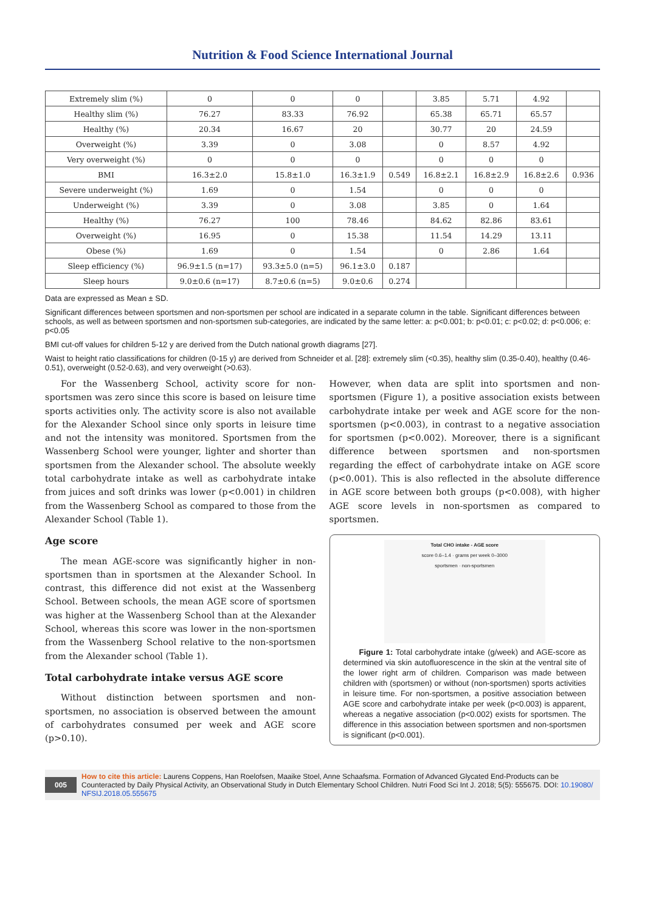Nutrition & Food Science International Journal
| Extremely slim (%) | 0 | 0 | 0 | | 3.85 | 5.71 | 4.92 | |
| Healthy slim (%) | 76.27 | 83.33 | 76.92 | | 65.38 | 65.71 | 65.57 | |
| Healthy (%) | 20.34 | 16.67 | 20 | | 30.77 | 20 | 24.59 | |
| Overweight (%) | 3.39 | 0 | 3.08 | | 0 | 8.57 | 4.92 | |
| Very overweight (%) | 0 | 0 | 0 | | 0 | 0 | 0 | |
| BMI | 16.3±2.0 | 15.8±1.0 | 16.3±1.9 | 0.549 | 16.8±2.1 | 16.8±2.9 | 16.8±2.6 | 0.936 |
| Severe underweight (%) | 1.69 | 0 | 1.54 | | 0 | 0 | 0 | |
| Underweight (%) | 3.39 | 0 | 3.08 | | 3.85 | 0 | 1.64 | |
| Healthy (%) | 76.27 | 100 | 78.46 | | 84.62 | 82.86 | 83.61 | |
| Overweight (%) | 16.95 | 0 | 15.38 | | 11.54 | 14.29 | 13.11 | |
| Obese (%) | 1.69 | 0 | 1.54 | | 0 | 2.86 | 1.64 | |
| Sleep efficiency (%) | 96.9±1.5 (n=17) | 93.3±5.0 (n=5) | 96.1±3.0 | 0.187 | | | | |
| Sleep hours | 9.0±0.6 (n=17) | 8.7±0.6 (n=5) | 9.0±0.6 | 0.274 | | | | |
Data are expressed as Mean ± SD.
Significant differences between sportsmen and non-sportsmen per school are indicated in a separate column in the table. Significant differences between schools, as well as between sportsmen and non-sportsmen sub-categories, are indicated by the same letter: a: p<0.001; b: p<0.01; c: p<0.02; d: p<0.006; e: p<0.05
BMI cut-off values for children 5-12 y are derived from the Dutch national growth diagrams [27].
Waist to height ratio classifications for children (0-15 y) are derived from Schneider et al. [28]: extremely slim (<0.35), healthy slim (0.35-0.40), healthy (0.46-0.51), overweight (0.52-0.63), and very overweight (>0.63).
For the Wassenberg School, activity score for non-sportsmen was zero since this score is based on leisure time sports activities only. The activity score is also not available for the Alexander School since only sports in leisure time and not the intensity was monitored. Sportsmen from the Wassenberg School were younger, lighter and shorter than sportsmen from the Alexander school. The absolute weekly total carbohydrate intake as well as carbohydrate intake from juices and soft drinks was lower (p<0.001) in children from the Wassenberg School as compared to those from the Alexander School (Table 1).
Age score
The mean AGE-score was significantly higher in non-sportsmen than in sportsmen at the Alexander School. In contrast, this difference did not exist at the Wassenberg School. Between schools, the mean AGE score of sportsmen was higher at the Wassenberg School than at the Alexander School, whereas this score was lower in the non-sportsmen from the Wassenberg School relative to the non-sportsmen from the Alexander school (Table 1).
Total carbohydrate intake versus AGE score
Without distinction between sportsmen and non-sportsmen, no association is observed between the amount of carbohydrates consumed per week and AGE score (p>0.10).
However, when data are split into sportsmen and non-sportsmen (Figure 1), a positive association exists between carbohydrate intake per week and AGE score for the non-sportsmen (p<0.003), in contrast to a negative association for sportsmen (p<0.002). Moreover, there is a significant difference between sportsmen and non-sportsmen regarding the effect of carbohydrate intake on AGE score (p<0.001). This is also reflected in the absolute difference in AGE score between both groups (p<0.008), with higher AGE score levels in non-sportsmen as compared to sportsmen.
Total CHO intake - AGE score
score 0.6–1.4 · grams per week 0–3000
sportsmen · non-sportsmen
Figure 1: Total carbohydrate intake (g/week) and AGE-score as determined via skin autofluorescence in the skin at the ventral site of the lower right arm of children. Comparison was made between children with (sportsmen) or without (non-sportsmen) sports activities in leisure time. For non-sportsmen, a positive association between AGE score and carbohydrate intake per week (p<0.003) is apparent, whereas a negative association (p<0.002) exists for sportsmen. The difference in this association between sportsmen and non-sportsmen is significant (p<0.001).
005 How to cite this article: Laurens Coppens, Han Roelofsen, Maaike Stoel, Anne Schaafsma. Formation of Advanced Glycated End-Products can be Counteracted by Daily Physical Activity, an Observational Study in Dutch Elementary School Children. Nutri Food Sci Int J. 2018; 5(5): 555675. DOI: 10.19080/ NFSIJ.2018.05.555675